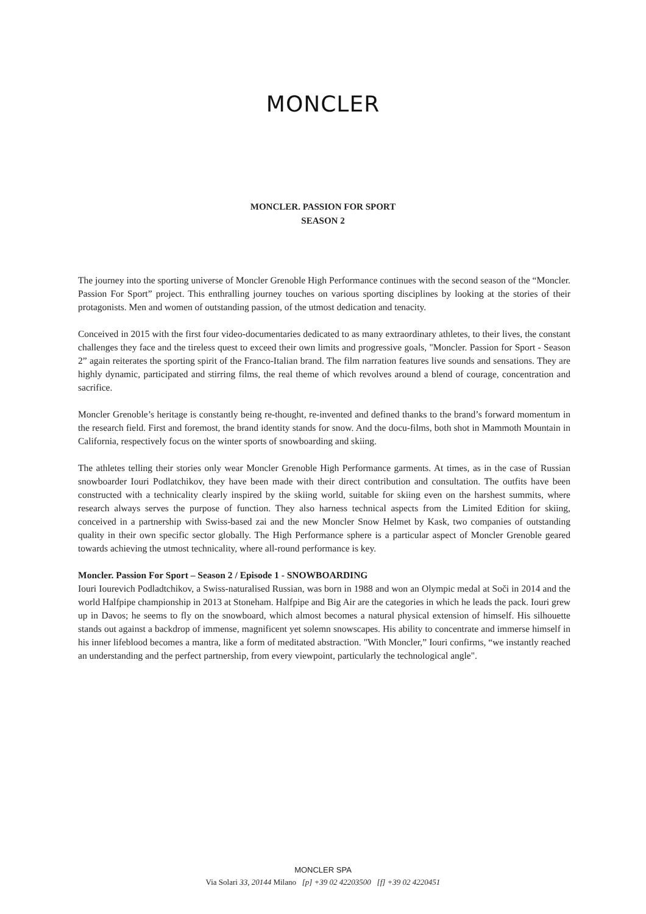MONCLER
MONCLER. PASSION FOR SPORT
SEASON 2
The journey into the sporting universe of Moncler Grenoble High Performance continues with the second season of the “Moncler. Passion For Sport” project. This enthralling journey touches on various sporting disciplines by looking at the stories of their protagonists. Men and women of outstanding passion, of the utmost dedication and tenacity.
Conceived in 2015 with the first four video-documentaries dedicated to as many extraordinary athletes, to their lives, the constant challenges they face and the tireless quest to exceed their own limits and progressive goals, "Moncler. Passion for Sport - Season 2” again reiterates the sporting spirit of the Franco-Italian brand. The film narration features live sounds and sensations. They are highly dynamic, participated and stirring films, the real theme of which revolves around a blend of courage, concentration and sacrifice.
Moncler Grenoble’s heritage is constantly being re-thought, re-invented and defined thanks to the brand’s forward momentum in the research field. First and foremost, the brand identity stands for snow. And the docu-films, both shot in Mammoth Mountain in California, respectively focus on the winter sports of snowboarding and skiing.
The athletes telling their stories only wear Moncler Grenoble High Performance garments. At times, as in the case of Russian snowboarder Iouri Podlatchikov, they have been made with their direct contribution and consultation. The outfits have been constructed with a technicality clearly inspired by the skiing world, suitable for skiing even on the harshest summits, where research always serves the purpose of function. They also harness technical aspects from the Limited Edition for skiing, conceived in a partnership with Swiss-based zai and the new Moncler Snow Helmet by Kask, two companies of outstanding quality in their own specific sector globally. The High Performance sphere is a particular aspect of Moncler Grenoble geared towards achieving the utmost technicality, where all-round performance is key.
Moncler. Passion For Sport – Season 2 / Episode 1 - SNOWBOARDING
Iouri Iourevich Podladtchikov, a Swiss-naturalised Russian, was born in 1988 and won an Olympic medal at Soči in 2014 and the world Halfpipe championship in 2013 at Stoneham. Halfpipe and Big Air are the categories in which he leads the pack. Iouri grew up in Davos; he seems to fly on the snowboard, which almost becomes a natural physical extension of himself. His silhouette stands out against a backdrop of immense, magnificent yet solemn snowscapes. His ability to concentrate and immerse himself in his inner lifeblood becomes a mantra, like a form of meditated abstraction. "With Moncler,” Iouri confirms, “we instantly reached an understanding and the perfect partnership, from every viewpoint, particularly the technological angle".
MONCLER SPA
Via Solari 33, 20144 Milano [p] +39 02 42203500 [f] +39 02 4220451